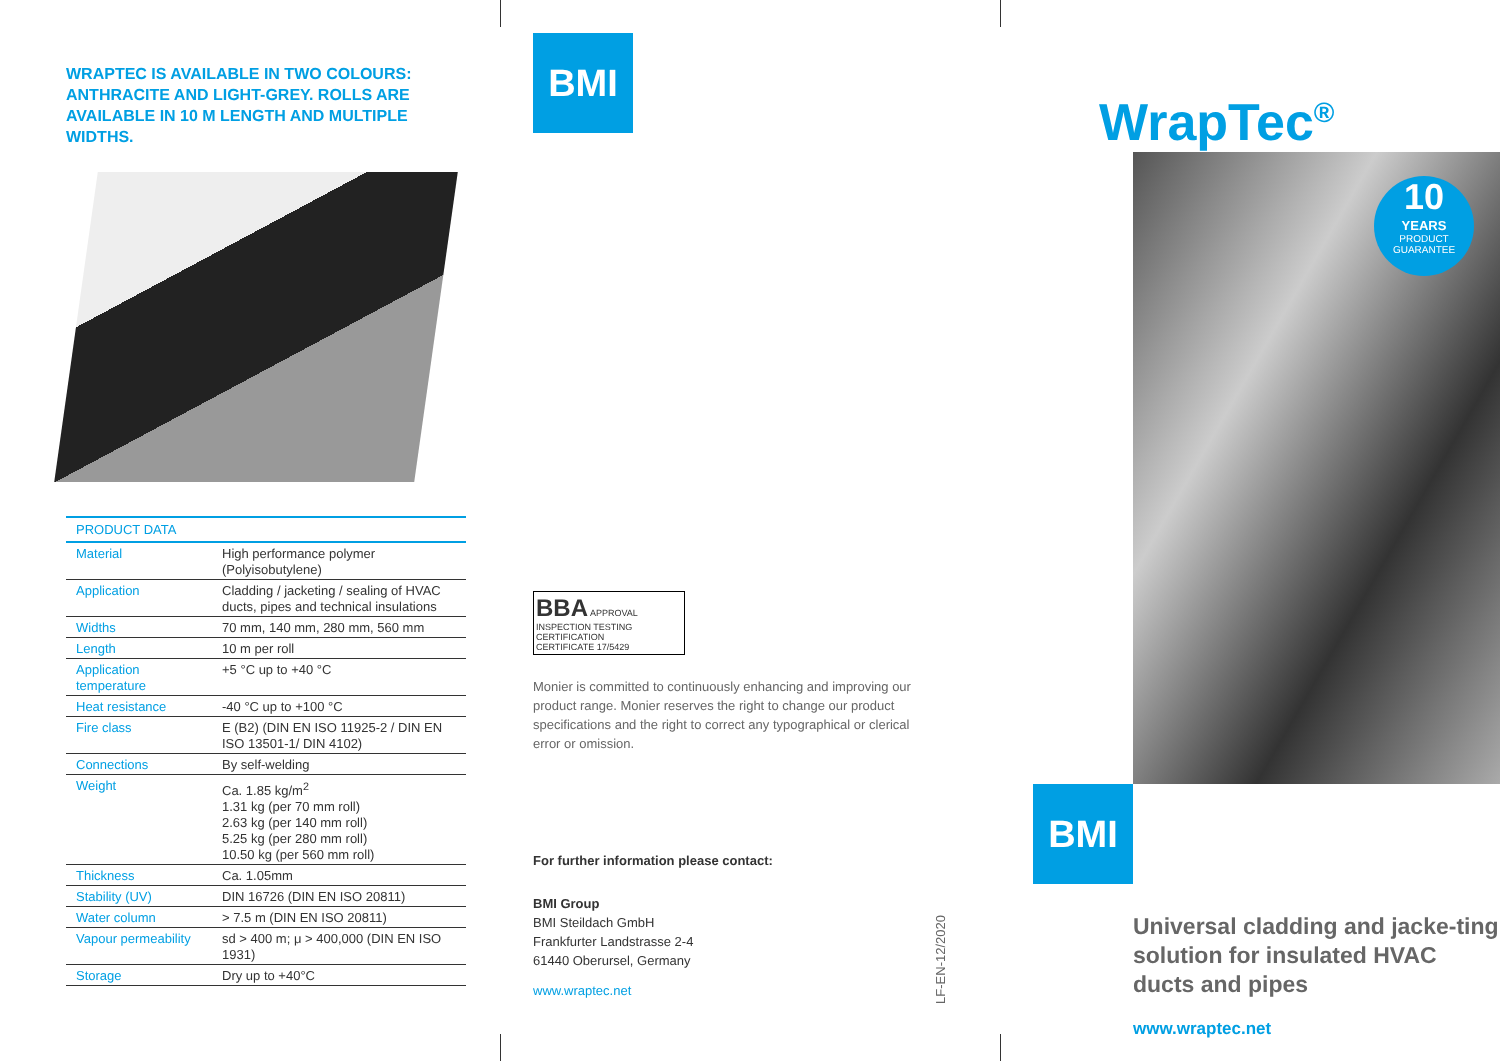WRAPTEC IS AVAILABLE IN TWO COLOURS: ANTHRACITE AND LIGHT-GREY. ROLLS ARE AVAILABLE IN 10 M LENGTH AND MULTIPLE WIDTHS.
| PRODUCT DATA | |
| --- | --- |
| Material | High performance polymer (Polyisobutylene) |
| Application | Cladding / jacketing / sealing of HVAC ducts, pipes and technical insulations |
| Widths | 70 mm, 140 mm, 280 mm, 560 mm |
| Length | 10 m per roll |
| Application temperature | +5 °C up to +40 °C |
| Heat resistance | -40 °C up to +100 °C |
| Fire class | E (B2) (DIN EN ISO 11925-2 / DIN EN ISO 13501-1/ DIN 4102) |
| Connections | By self-welding |
| Weight | Ca. 1.85 kg/m<sup>2</sup> 1.31 kg (per 70 mm roll) 2.63 kg (per 140 mm roll) 5.25 kg (per 280 mm roll) 10.50 kg (per 560 mm roll) |
| Thickness | Ca. 1.05mm |
| Stability (UV) | DIN 16726 (DIN EN ISO 20811) |
| Water column | > 7.5 m (DIN EN ISO 20811) |
| Vapour permeability | sd > 400 m; μ > 400,000 (DIN EN ISO 1931) |
| Storage | Dry up to +40°C |
BMI
BBA APPROVAL INSPECTION TESTING CERTIFICATION
CERTIFICATE 17/5429
Monier is committed to continuously enhancing and improving our product range. Monier reserves the right to change our product specifications and the right to correct any typographical or clerical error or omission.
For further information please contact:
BMI Group
BMI Steildach GmbH
Frankfurter Landstrasse 2-4
61440 Oberursel, Germany
www.wraptec.net
LF-EN-12/2020
WrapTec<sup>®</sup>
10
YEARS
PRODUCT
GUARANTEE
BMI
Universal cladding and jacke-ting solution for insulated HVAC ducts and pipes
www.wraptec.net